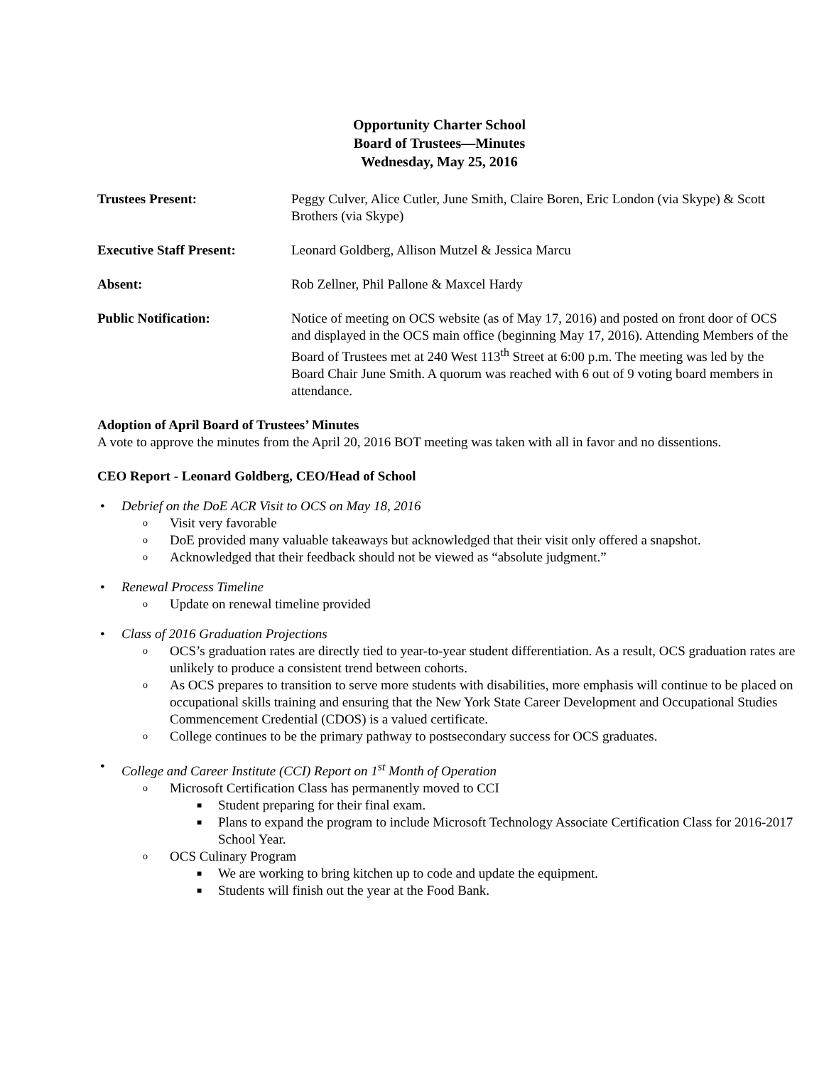Opportunity Charter School
Board of Trustees—Minutes
Wednesday, May 25, 2016
Trustees Present: Peggy Culver, Alice Cutler, June Smith, Claire Boren, Eric London (via Skype) & Scott Brothers (via Skype)
Executive Staff Present:
Leonard Goldberg, Allison Mutzel & Jessica Marcu
Absent: Rob Zellner, Phil Pallone & Maxcel Hardy
Public Notification: Notice of meeting on OCS website (as of May 17, 2016) and posted on front door of OCS and displayed in the OCS main office (beginning May 17, 2016). Attending Members of the Board of Trustees met at 240 West 113<sup>th</sup> Street at 6:00 p.m. The meeting was led by the Board Chair June Smith. A quorum was reached with 6 out of 9 voting board members in attendance.
Adoption of April Board of Trustees’ Minutes
A vote to approve the minutes from the April 20, 2016 BOT meeting was taken with all in favor and no dissentions.
CEO Report - Leonard Goldberg, CEO/Head of School
• Debrief on the DoE ACR Visit to OCS on May 18, 2016
o Visit very favorable
o DoE provided many valuable takeaways but acknowledged that their visit only offered a snapshot.
o Acknowledged that their feedback should not be viewed as “absolute judgment.”
• Renewal Process Timeline
o Update on renewal timeline provided
• Class of 2016 Graduation Projections
o OCS’s graduation rates are directly tied to year-to-year student differentiation. As a result, OCS graduation rates are unlikely to produce a consistent trend between cohorts.
o As OCS prepares to transition to serve more students with disabilities, more emphasis will continue to be placed on occupational skills training and ensuring that the New York State Career Development and Occupational Studies Commencement Credential (CDOS) is a valued certificate.
o College continues to be the primary pathway to postsecondary success for OCS graduates.
• College and Career Institute (CCI) Report on 1<sup>st</sup> Month of Operation
o Microsoft Certification Class has permanently moved to CCI
■ Student preparing for their final exam.
■ Plans to expand the program to include Microsoft Technology Associate Certification Class for 2016-2017 School Year.
o OCS Culinary Program
■ We are working to bring kitchen up to code and update the equipment.
■ Students will finish out the year at the Food Bank.